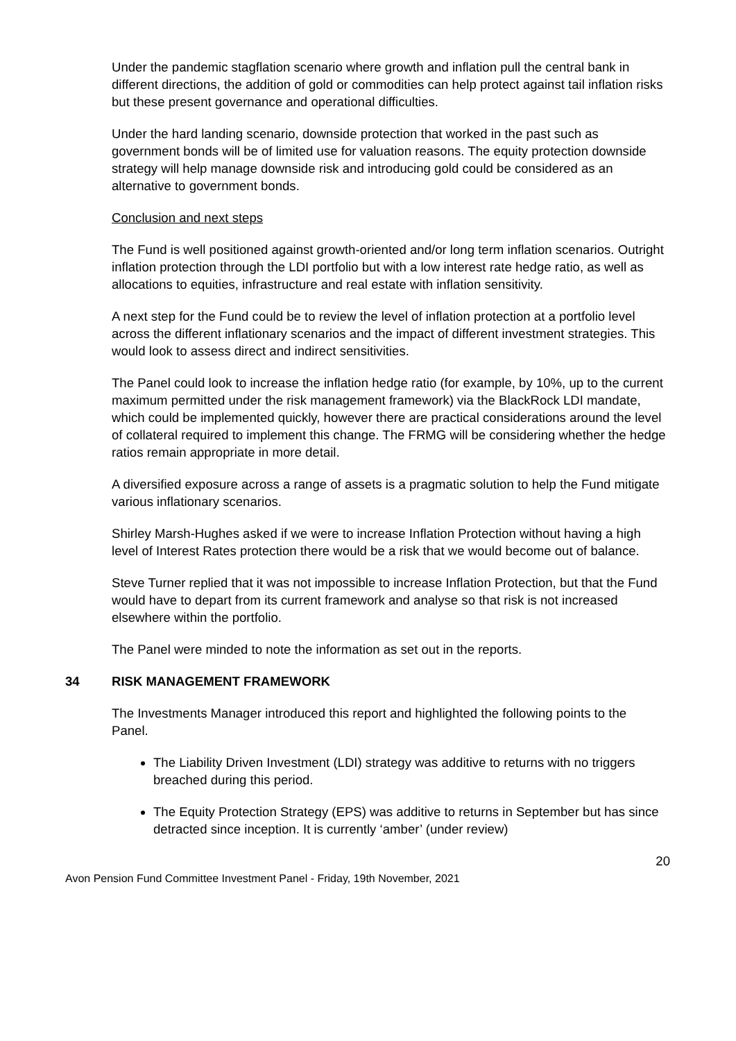Under the pandemic stagflation scenario where growth and inflation pull the central bank in different directions, the addition of gold or commodities can help protect against tail inflation risks but these present governance and operational difficulties.
Under the hard landing scenario, downside protection that worked in the past such as government bonds will be of limited use for valuation reasons. The equity protection downside strategy will help manage downside risk and introducing gold could be considered as an alternative to government bonds.
Conclusion and next steps
The Fund is well positioned against growth-oriented and/or long term inflation scenarios. Outright inflation protection through the LDI portfolio but with a low interest rate hedge ratio, as well as allocations to equities, infrastructure and real estate with inflation sensitivity.
A next step for the Fund could be to review the level of inflation protection at a portfolio level across the different inflationary scenarios and the impact of different investment strategies. This would look to assess direct and indirect sensitivities.
The Panel could look to increase the inflation hedge ratio (for example, by 10%, up to the current maximum permitted under the risk management framework) via the BlackRock LDI mandate, which could be implemented quickly, however there are practical considerations around the level of collateral required to implement this change. The FRMG will be considering whether the hedge ratios remain appropriate in more detail.
A diversified exposure across a range of assets is a pragmatic solution to help the Fund mitigate various inflationary scenarios.
Shirley Marsh-Hughes asked if we were to increase Inflation Protection without having a high level of Interest Rates protection there would be a risk that we would become out of balance.
Steve Turner replied that it was not impossible to increase Inflation Protection, but that the Fund would have to depart from its current framework and analyse so that risk is not increased elsewhere within the portfolio.
The Panel were minded to note the information as set out in the reports.
34 RISK MANAGEMENT FRAMEWORK
The Investments Manager introduced this report and highlighted the following points to the Panel.
The Liability Driven Investment (LDI) strategy was additive to returns with no triggers breached during this period.
The Equity Protection Strategy (EPS) was additive to returns in September but has since detracted since inception. It is currently ‘amber’ (under review)
20
Avon Pension Fund Committee Investment Panel - Friday, 19th November, 2021